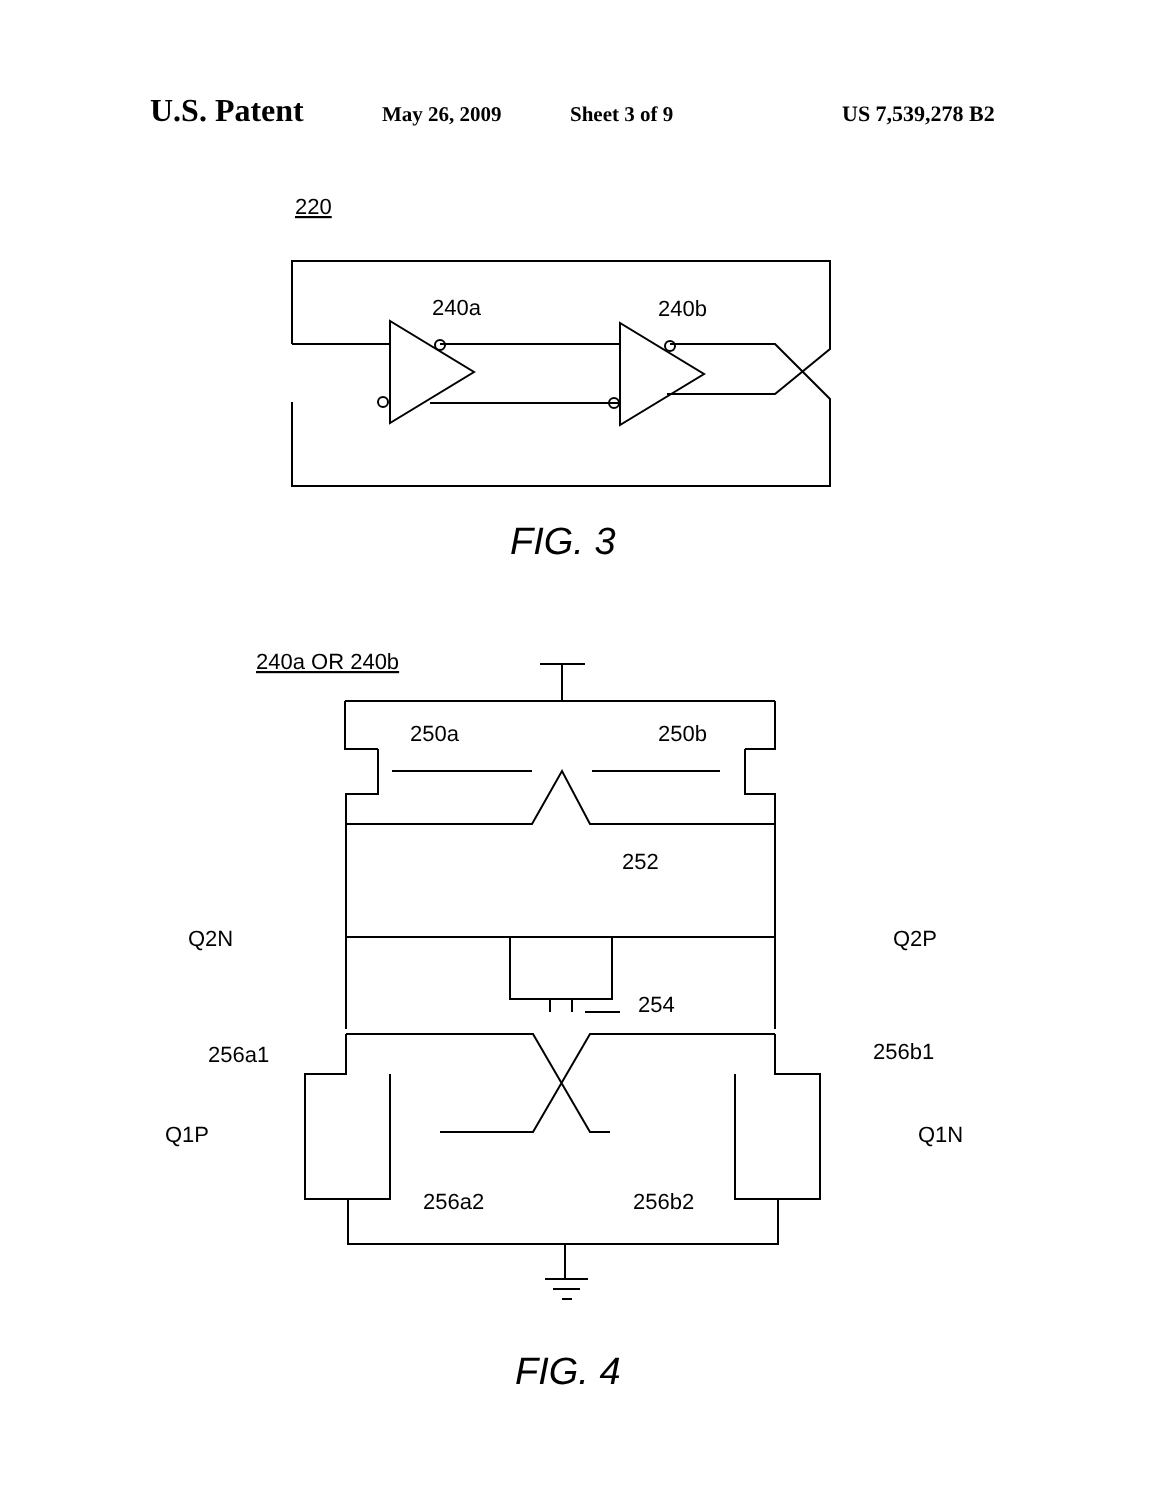U.S. Patent May 26, 2009 Sheet 3 of 9 US 7,539,278 B2
220
240a
240b
FIG. 3
240a OR 240b
250a
250b
252
254
Q2N
Q2P
256a1
256b1
Q1P
Q1N
256a2
256b2
FIG. 4